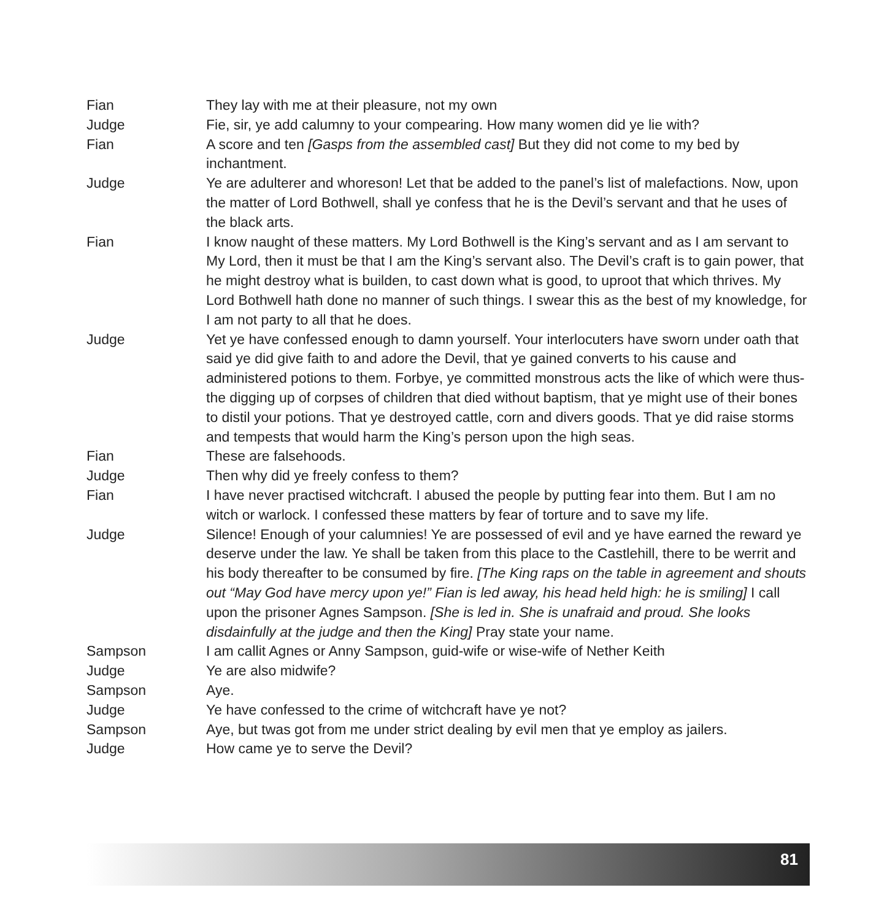Fian They lay with me at their pleasure, not my own
Judge Fie, sir, ye add calumny to your compearing. How many women did ye lie with?
Fian A score and ten [Gasps from the assembled cast] But they did not come to my bed by inchantment.
Judge Ye are adulterer and whoreson! Let that be added to the panel’s list of malefactions. Now, upon the matter of Lord Bothwell, shall ye confess that he is the Devil’s servant and that he uses of the black arts.
Fian I know naught of these matters. My Lord Bothwell is the King’s servant and as I am servant to My Lord, then it must be that I am the King’s servant also. The Devil’s craft is to gain power, that he might destroy what is builden, to cast down what is good, to uproot that which thrives. My Lord Bothwell hath done no manner of such things. I swear this as the best of my knowledge, for I am not party to all that he does.
Judge Yet ye have confessed enough to damn yourself. Your interlocuters have sworn under oath that said ye did give faith to and adore the Devil, that ye gained converts to his cause and administered potions to them. Forbye, ye committed monstrous acts the like of which were thus- the digging up of corpses of children that died without baptism, that ye might use of their bones to distil your potions. That ye destroyed cattle, corn and divers goods. That ye did raise storms and tempests that would harm the King’s person upon the high seas.
Fian These are falsehoods.
Judge Then why did ye freely confess to them?
Fian I have never practised witchcraft. I abused the people by putting fear into them. But I am no witch or warlock. I confessed these matters by fear of torture and to save my life.
Judge Silence! Enough of your calumnies! Ye are possessed of evil and ye have earned the reward ye deserve under the law. Ye shall be taken from this place to the Castlehill, there to be werrit and his body thereafter to be consumed by fire. [The King raps on the table in agreement and shouts out “May God have mercy upon ye!” Fian is led away, his head held high: he is smiling] I call upon the prisoner Agnes Sampson. [She is led in. She is unafraid and proud. She looks disdainfully at the judge and then the King] Pray state your name.
Sampson I am callit Agnes or Anny Sampson, guid-wife or wise-wife of Nether Keith
Judge Ye are also midwife?
Sampson Aye.
Judge Ye have confessed to the crime of witchcraft have ye not?
Sampson Aye, but twas got from me under strict dealing by evil men that ye employ as jailers.
Judge How came ye to serve the Devil?
81